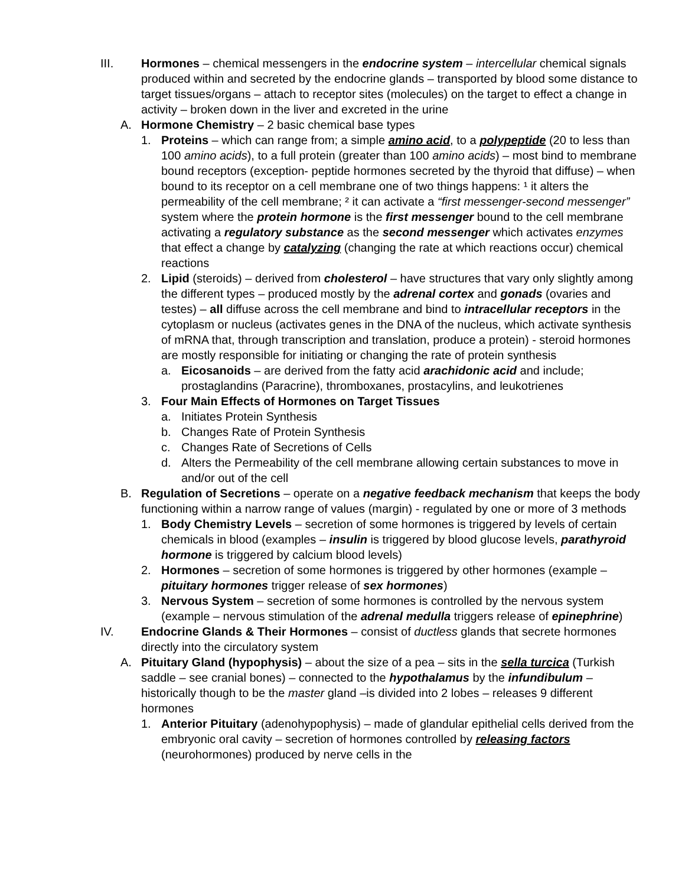III. Hormones – chemical messengers in the endocrine system – intercellular chemical signals produced within and secreted by the endocrine glands – transported by blood some distance to target tissues/organs – attach to receptor sites (molecules) on the target to effect a change in activity – broken down in the liver and excreted in the urine
A. Hormone Chemistry – 2 basic chemical base types
1. Proteins – which can range from; a simple amino acid, to a polypeptide (20 to less than 100 amino acids), to a full protein (greater than 100 amino acids) – most bind to membrane bound receptors (exception- peptide hormones secreted by the thyroid that diffuse) – when bound to its receptor on a cell membrane one of two things happens: ¹ it alters the permeability of the cell membrane; ² it can activate a “first messenger-second messenger” system where the protein hormone is the first messenger bound to the cell membrane activating a regulatory substance as the second messenger which activates enzymes that effect a change by catalyzing (changing the rate at which reactions occur) chemical reactions
2. Lipid (steroids) – derived from cholesterol – have structures that vary only slightly among the different types – produced mostly by the adrenal cortex and gonads (ovaries and testes) – all diffuse across the cell membrane and bind to intracellular receptors in the cytoplasm or nucleus (activates genes in the DNA of the nucleus, which activate synthesis of mRNA that, through transcription and translation, produce a protein) - steroid hormones are mostly responsible for initiating or changing the rate of protein synthesis
a. Eicosanoids – are derived from the fatty acid arachidonic acid and include; prostaglandins (Paracrine), thromboxanes, prostacylins, and leukotrienes
3. Four Main Effects of Hormones on Target Tissues
a. Initiates Protein Synthesis
b. Changes Rate of Protein Synthesis
c. Changes Rate of Secretions of Cells
d. Alters the Permeability of the cell membrane allowing certain substances to move in and/or out of the cell
B. Regulation of Secretions – operate on a negative feedback mechanism that keeps the body functioning within a narrow range of values (margin) - regulated by one or more of 3 methods
1. Body Chemistry Levels – secretion of some hormones is triggered by levels of certain chemicals in blood (examples – insulin is triggered by blood glucose levels, parathyroid hormone is triggered by calcium blood levels)
2. Hormones – secretion of some hormones is triggered by other hormones (example – pituitary hormones trigger release of sex hormones)
3. Nervous System – secretion of some hormones is controlled by the nervous system (example – nervous stimulation of the adrenal medulla triggers release of epinephrine)
IV. Endocrine Glands & Their Hormones – consist of ductless glands that secrete hormones directly into the circulatory system
A. Pituitary Gland (hypophysis) – about the size of a pea – sits in the sella turcica (Turkish saddle – see cranial bones) – connected to the hypothalamus by the infundibulum – historically though to be the master gland –is divided into 2 lobes – releases 9 different hormones
1. Anterior Pituitary (adenohypophysis) – made of glandular epithelial cells derived from the embryonic oral cavity – secretion of hormones controlled by releasing factors (neurohormones) produced by nerve cells in the